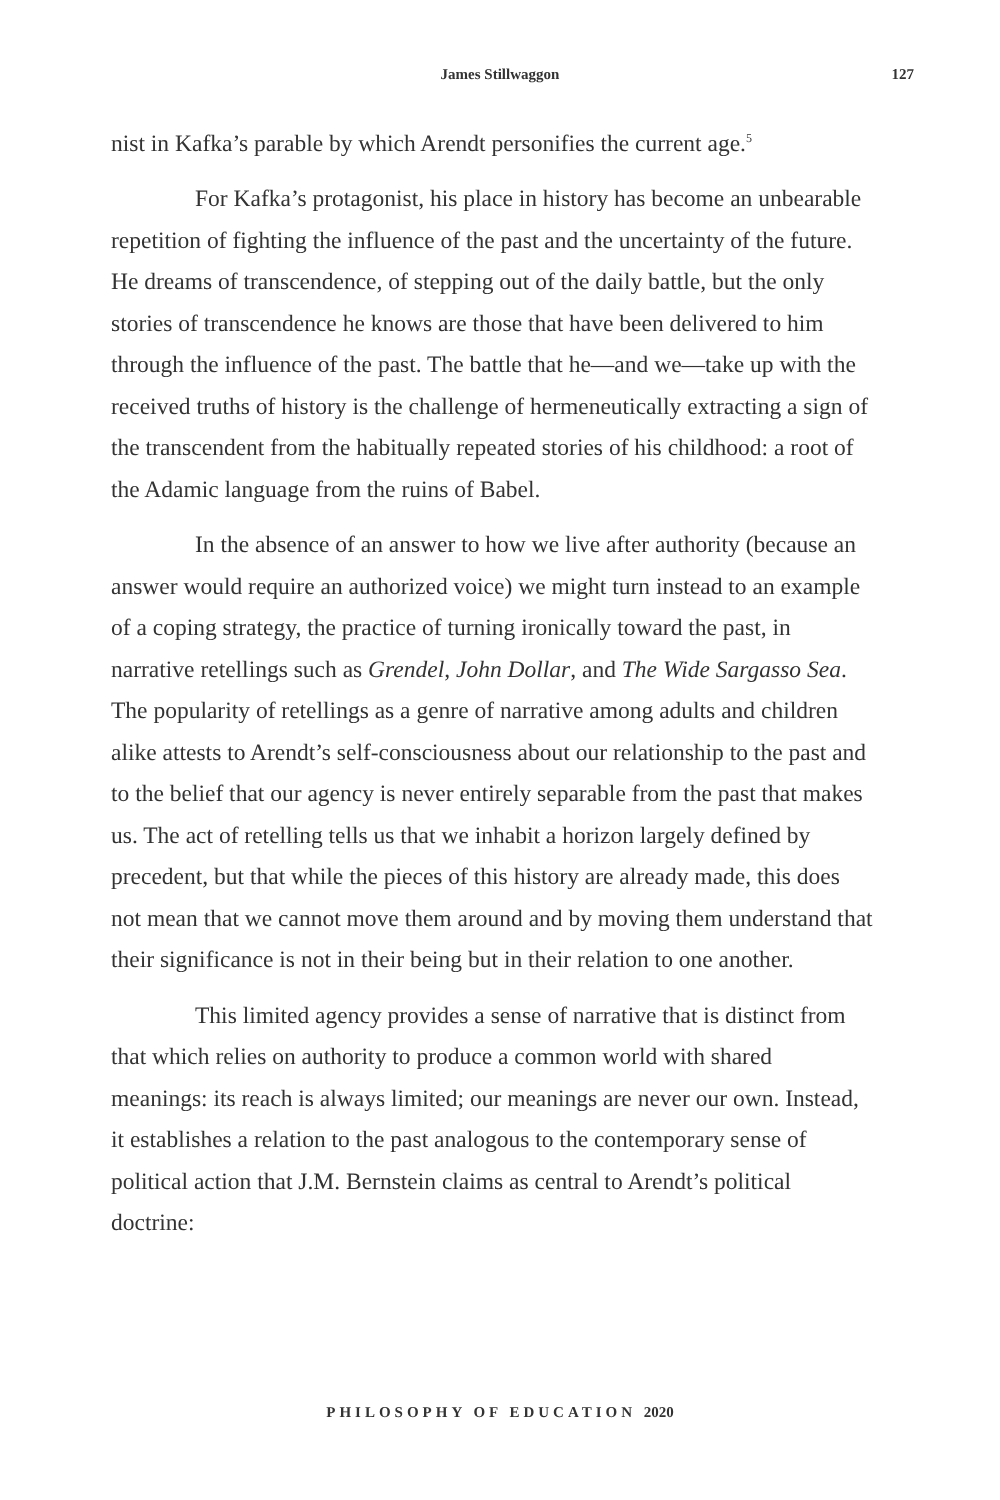James Stillwaggon 127
nist in Kafka’s parable by which Arendt personifies the current age.<sup>5</sup>
For Kafka’s protagonist, his place in history has become an unbearable repetition of fighting the influence of the past and the uncertainty of the future. He dreams of transcendence, of stepping out of the daily battle, but the only stories of transcendence he knows are those that have been delivered to him through the influence of the past. The battle that he—and we—take up with the received truths of history is the challenge of hermeneutically extracting a sign of the transcendent from the habitually repeated stories of his childhood: a root of the Adamic language from the ruins of Babel.
In the absence of an answer to how we live after authority (because an answer would require an authorized voice) we might turn instead to an example of a coping strategy, the practice of turning ironically toward the past, in narrative retellings such as Grendel, John Dollar, and The Wide Sargasso Sea. The popularity of retellings as a genre of narrative among adults and children alike attests to Arendt’s self-consciousness about our relationship to the past and to the belief that our agency is never entirely separable from the past that makes us. The act of retelling tells us that we inhabit a horizon largely defined by precedent, but that while the pieces of this history are already made, this does not mean that we cannot move them around and by moving them understand that their significance is not in their being but in their relation to one another.
This limited agency provides a sense of narrative that is distinct from that which relies on authority to produce a common world with shared meanings: its reach is always limited; our meanings are never our own. Instead, it establishes a relation to the past analogous to the contemporary sense of political action that J.M. Bernstein claims as central to Arendt’s political doctrine:
PHILOSOPHY OF EDUCATION 2020